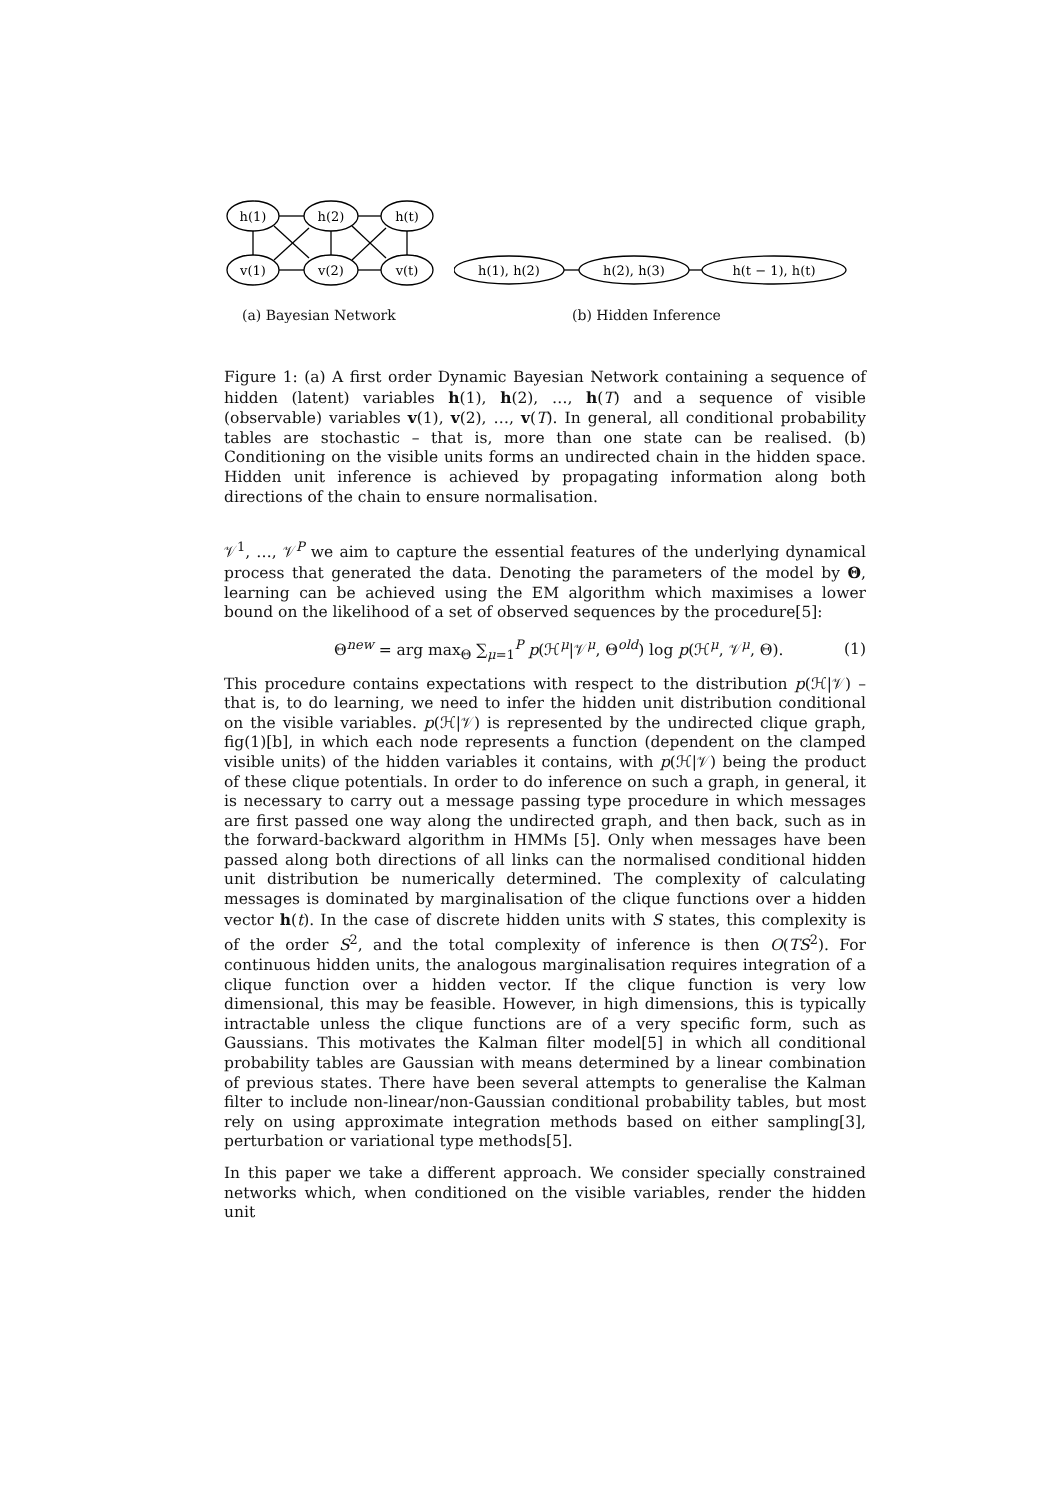h(1)
h(2)
h(t)
v(1)
v(2)
v(t)
(a) Bayesian Network
h(1), h(2)
h(2), h(3)
h(t − 1), h(t)
(b) Hidden Inference
Figure 1: (a) A first order Dynamic Bayesian Network containing a sequence of hidden (latent) variables h(1), h(2), …, h(T) and a sequence of visible (observable) variables v(1), v(2), …, v(T). In general, all conditional probability tables are stochastic – that is, more than one state can be realised. (b) Conditioning on the visible units forms an undirected chain in the hidden space. Hidden unit inference is achieved by propagating information along both directions of the chain to ensure normalisation.
𝒱<sup>1</sup>, …, 𝒱<sup>P</sup> we aim to capture the essential features of the underlying dynamical process that generated the data. Denoting the parameters of the model by Θ, learning can be achieved using the EM algorithm which maximises a lower bound on the likelihood of a set of observed sequences by the procedure[5]:
Θ<sup>new</sup> = arg max<sub>Θ</sub> ∑<sub>μ=1</sub><sup>P</sup> p(ℋ<sup>μ</sup>|𝒱<sup>μ</sup>, Θ<sup>old</sup>) log p(ℋ<sup>μ</sup>, 𝒱<sup>μ</sup>, Θ). (1)
This procedure contains expectations with respect to the distribution p(ℋ|𝒱) – that is, to do learning, we need to infer the hidden unit distribution conditional on the visible variables. p(ℋ|𝒱) is represented by the undirected clique graph, fig(1)[b], in which each node represents a function (dependent on the clamped visible units) of the hidden variables it contains, with p(ℋ|𝒱) being the product of these clique potentials. In order to do inference on such a graph, in general, it is necessary to carry out a message passing type procedure in which messages are first passed one way along the undirected graph, and then back, such as in the forward-backward algorithm in HMMs [5]. Only when messages have been passed along both directions of all links can the normalised conditional hidden unit distribution be numerically determined. The complexity of calculating messages is dominated by marginalisation of the clique functions over a hidden vector h(t). In the case of discrete hidden units with S states, this complexity is of the order S<sup>2</sup>, and the total complexity of inference is then O(TS<sup>2</sup>). For continuous hidden units, the analogous marginalisation requires integration of a clique function over a hidden vector. If the clique function is very low dimensional, this may be feasible. However, in high dimensions, this is typically intractable unless the clique functions are of a very specific form, such as Gaussians. This motivates the Kalman filter model[5] in which all conditional probability tables are Gaussian with means determined by a linear combination of previous states. There have been several attempts to generalise the Kalman filter to include non-linear/non-Gaussian conditional probability tables, but most rely on using approximate integration methods based on either sampling[3], perturbation or variational type methods[5].
In this paper we take a different approach. We consider specially constrained networks which, when conditioned on the visible variables, render the hidden unit